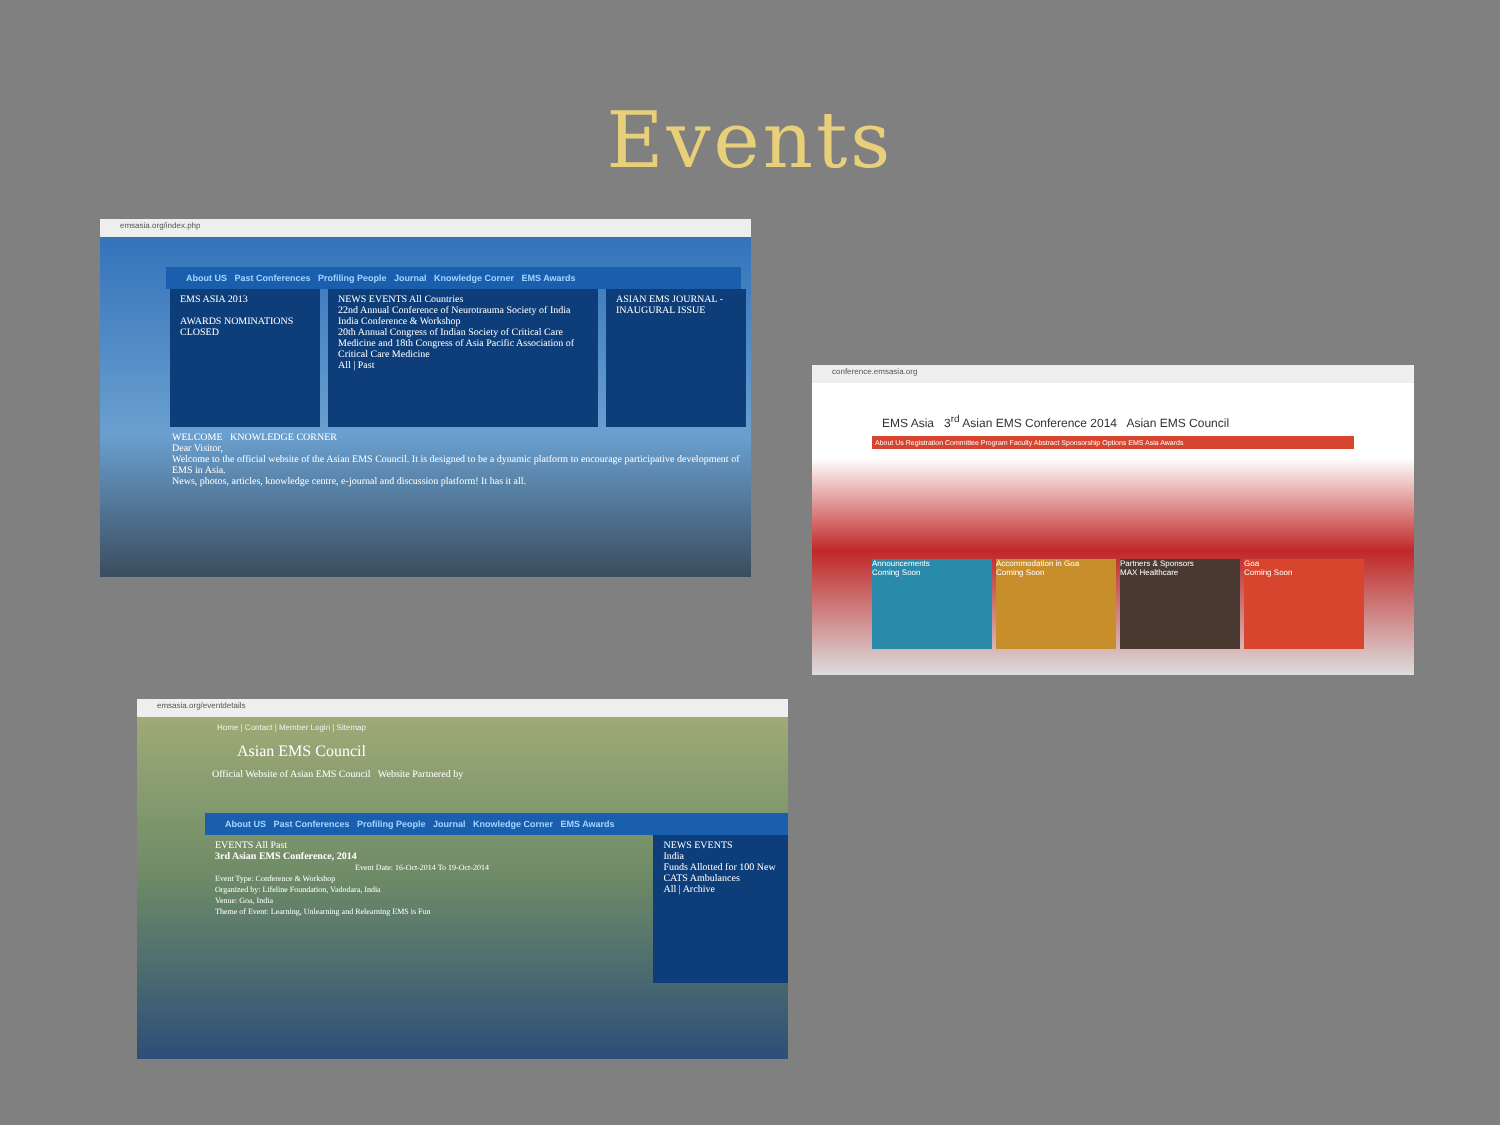Events
emsasia.org/index.php
About US Past Conferences Profiling People Journal Knowledge Corner EMS Awards
EMS ASIA 2013
AWARDS NOMINATIONS CLOSED
NEWS EVENTS All Countries
22nd Annual Conference of Neurotrauma Society of India
India Conference & Workshop
20th Annual Congress of Indian Society of Critical Care Medicine and 18th Congress of Asia Pacific Association of Critical Care Medicine
All | Past
ASIAN EMS JOURNAL - INAUGURAL ISSUE
WELCOME KNOWLEDGE CORNER
Dear Visitor,
Welcome to the official website of the Asian EMS Council. It is designed to be a dynamic platform to encourage participative development of EMS in Asia.
News, photos, articles, knowledge centre, e-journal and discussion platform! It has it all.
conference.emsasia.org
EMS Asia 3<sup>rd</sup> Asian EMS Conference 2014 Asian EMS Council
About Us Registration Committee Program Faculty Abstract Sponsorship Options EMS Asia Awards
Announcements
Coming Soon
Accommodation in Goa
Coming Soon
Partners & Sponsors
MAX Healthcare
Goa
Coming Soon
emsasia.org/eventdetails
Home | Contact | Member Login | Sitemap
Asian EMS Council
Official Website of Asian EMS Council Website Partnered by
About US Past Conferences Profiling People Journal Knowledge Corner EMS Awards
EVENTS All Past
3rd Asian EMS Conference, 2014
Event Date: 16-Oct-2014 To 19-Oct-2014
Event Type: Conference & Workshop
Organized by: Lifeline Foundation, Vadodara, India
Venue: Goa, India
Theme of Event: Learning, Unlearning and Relearning EMS is Fun
NEWS EVENTS
India
Funds Allotted for 100 New CATS Ambulances
All | Archive